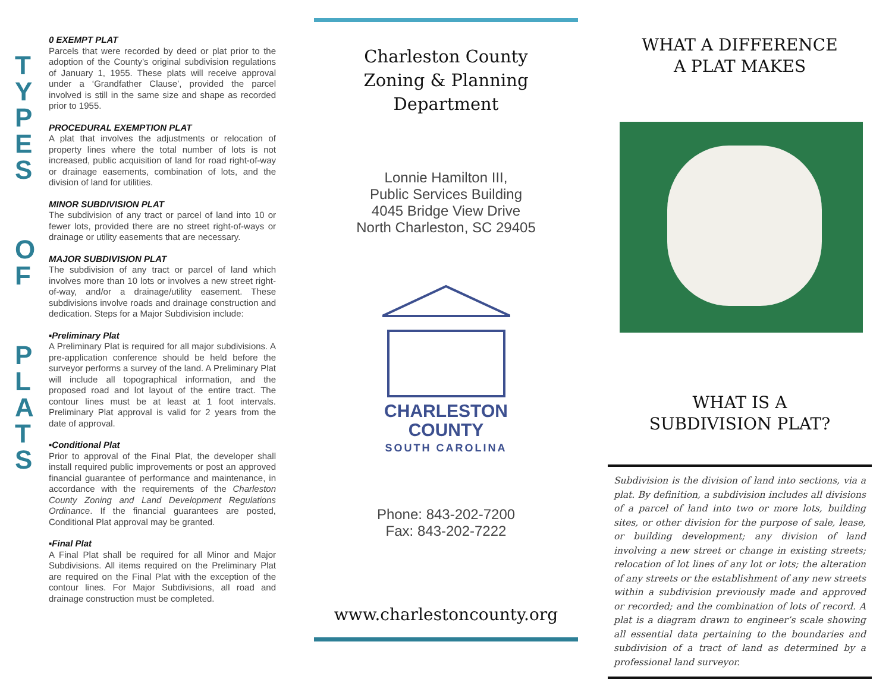T
Y
P
E
S
O
F
P
L
A
T
S
0 EXEMPT PLAT
Parcels that were recorded by deed or plat prior to the adoption of the County’s original subdivision regulations of January 1, 1955. These plats will receive approval under a ‘Grandfather Clause’, provided the parcel involved is still in the same size and shape as recorded prior to 1955.
PROCEDURAL EXEMPTION PLAT
A plat that involves the adjustments or relocation of property lines where the total number of lots is not increased, public acquisition of land for road right-of-way or drainage easements, combination of lots, and the division of land for utilities.
MINOR SUBDIVISION PLAT
The subdivision of any tract or parcel of land into 10 or fewer lots, provided there are no street right-of-ways or drainage or utility easements that are necessary.
MAJOR SUBDIVISION PLAT
The subdivision of any tract or parcel of land which involves more than 10 lots or involves a new street right-of-way, and/or a drainage/utility easement. These subdivisions involve roads and drainage construction and dedication. Steps for a Major Subdivision include:
▪Preliminary Plat
A Preliminary Plat is required for all major subdivisions. A pre-application conference should be held before the surveyor performs a survey of the land. A Preliminary Plat will include all topographical information, and the proposed road and lot layout of the entire tract. The contour lines must be at least at 1 foot intervals. Preliminary Plat approval is valid for 2 years from the date of approval.
▪Conditional Plat
Prior to approval of the Final Plat, the developer shall install required public improvements or post an approved financial guarantee of performance and maintenance, in accordance with the requirements of the Charleston County Zoning and Land Development Regulations Ordinance. If the financial guarantees are posted, Conditional Plat approval may be granted.
▪Final Plat
A Final Plat shall be required for all Minor and Major Subdivisions. All items required on the Preliminary Plat are required on the Final Plat with the exception of the contour lines. For Major Subdivisions, all road and drainage construction must be completed.
Charleston County
Zoning & Planning
Department
Lonnie Hamilton III,
Public Services Building
4045 Bridge View Drive
North Charleston, SC 29405
CHARLESTON
COUNTY
SOUTH CAROLINA
Phone: 843-202-7200
Fax: 843-202-7222
www.charlestoncounty.org
WHAT A DIFFERENCE
A PLAT MAKES
WHAT IS A
SUBDIVISION PLAT?
Subdivision is the division of land into sections, via a plat. By definition, a subdivision includes all divisions of a parcel of land into two or more lots, building sites, or other division for the purpose of sale, lease, or building development; any division of land involving a new street or change in existing streets; relocation of lot lines of any lot or lots; the alteration of any streets or the establishment of any new streets within a subdivision previously made and approved or recorded; and the combination of lots of record. A plat is a diagram drawn to engineer’s scale showing all essential data pertaining to the boundaries and subdivision of a tract of land as determined by a professional land surveyor.